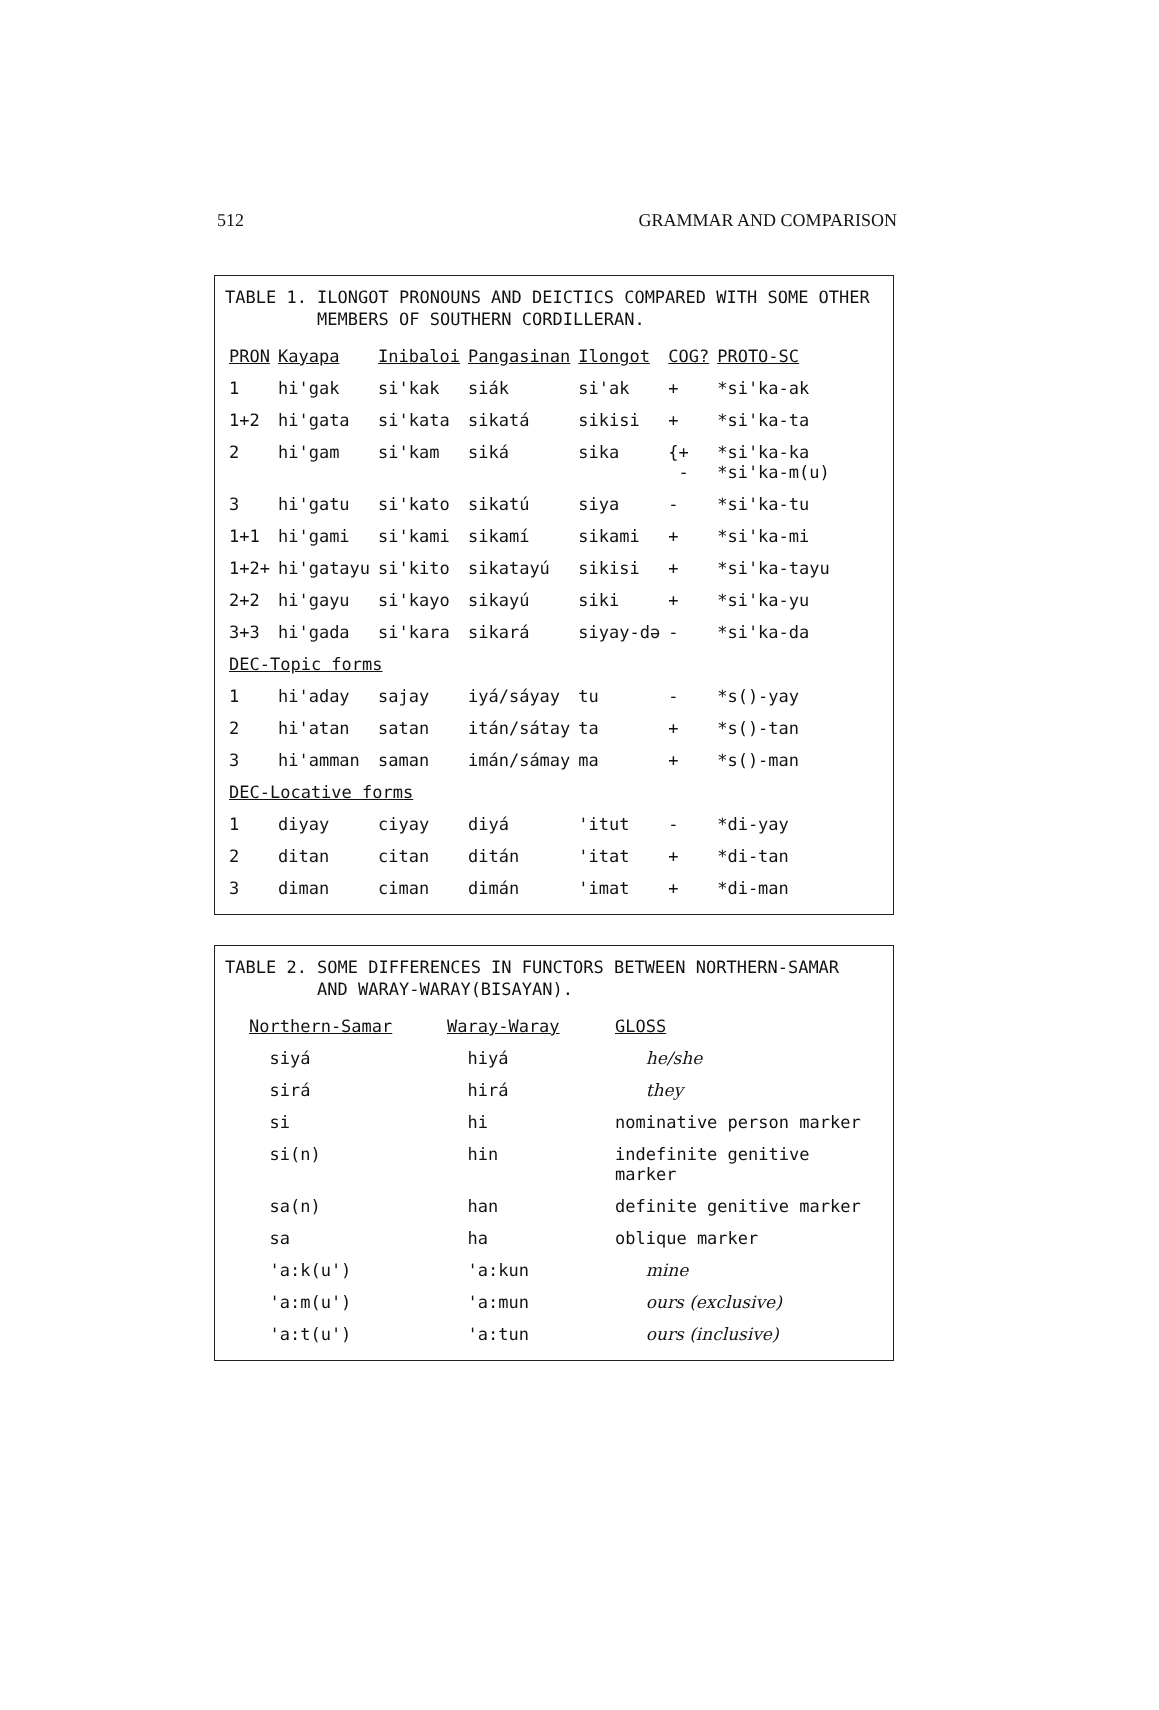512 GRAMMAR AND COMPARISON
TABLE 1. ILONGOT PRONOUNS AND DEICTICS COMPARED WITH SOME OTHER
MEMBERS OF SOUTHERN CORDILLERAN.
| PRON | Kayapa | Inibaloi | Pangasinan | Ilongot | COG? | PROTO-SC |
| --- | --- | --- | --- | --- | --- | --- |
| 1 | hi'gak | si'kak | siák | si'ak | + | *si'ka-ak |
| 1+2 | hi'gata | si'kata | sikatá | sikisi | + | *si'ka-ta |
| 2 | hi'gam | si'kam | siká | sika | {+ - | *si'ka-ka *si'ka-m(u) |
| 3 | hi'gatu | si'kato | sikatú | siya | - | *si'ka-tu |
| 1+1 | hi'gami | si'kami | sikamí | sikami | + | *si'ka-mi |
| 1+2+ | hi'gatayu | si'kito | sikatayú | sikisi | + | *si'ka-tayu |
| 2+2 | hi'gayu | si'kayo | sikayú | siki | + | *si'ka-yu |
| 3+3 | hi'gada | si'kara | sikará | siyay-də | - | *si'ka-da |
| DEC-Topic forms | | | | | | |
| 1 | hi'aday | sajay | iyá/sáyay | tu | - | *s()-yay |
| 2 | hi'atan | satan | itán/sátay | ta | + | *s()-tan |
| 3 | hi'amman | saman | imán/sámay | ma | + | *s()-man |
| DEC-Locative forms | | | | | | |
| 1 | diyay | ciyay | diyá | 'itut | - | *di-yay |
| 2 | ditan | citan | ditán | 'itat | + | *di-tan |
| 3 | diman | ciman | dimán | 'imat | + | *di-man |
TABLE 2. SOME DIFFERENCES IN FUNCTORS BETWEEN NORTHERN-SAMAR
AND WARAY-WARAY(BISAYAN).
| Northern-Samar | Waray-Waray | GLOSS |
| --- | --- | --- |
| siyá | hiyá | he/she |
| sirá | hirá | they |
| si | hi | nominative person marker |
| si(n) | hin | indefinite genitive marker |
| sa(n) | han | definite genitive marker |
| sa | ha | oblique marker |
| 'a:k(u') | 'a:kun | mine |
| 'a:m(u') | 'a:mun | ours (exclusive) |
| 'a:t(u') | 'a:tun | ours (inclusive) |